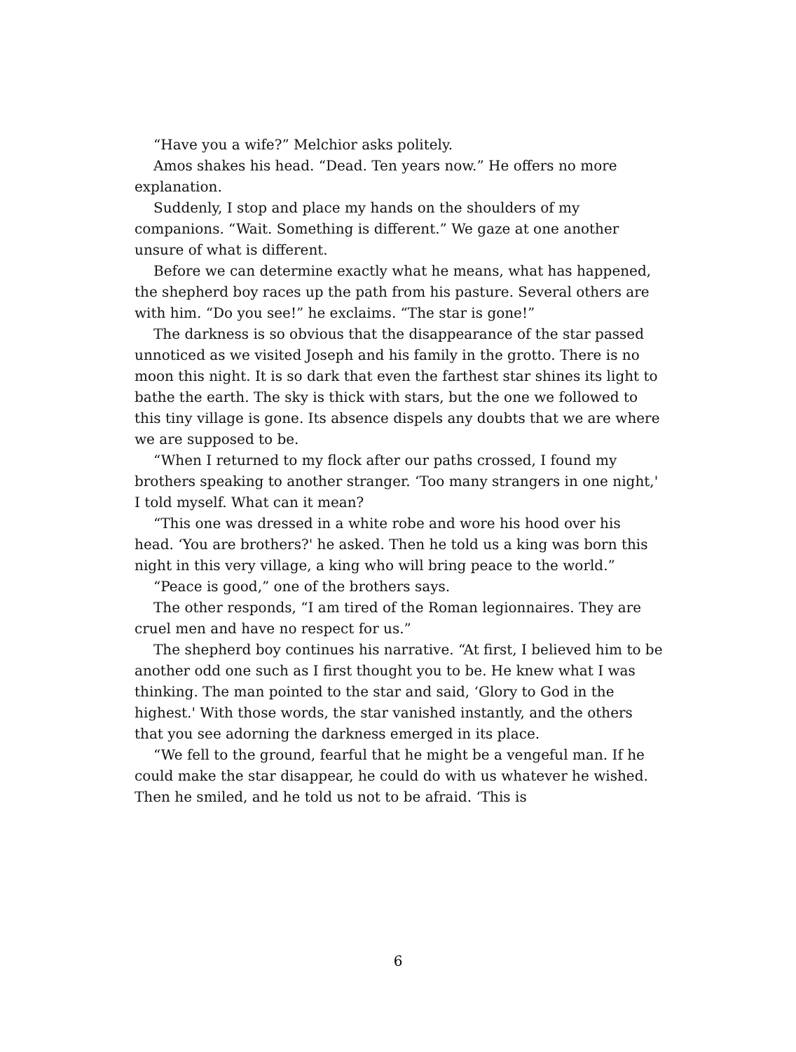“Have you a wife?” Melchior asks politely.
Amos shakes his head. “Dead. Ten years now.” He offers no more explanation.
Suddenly, I stop and place my hands on the shoulders of my companions. “Wait. Something is different.” We gaze at one another unsure of what is different.
Before we can determine exactly what he means, what has happened, the shepherd boy races up the path from his pasture. Several others are with him. “Do you see!” he exclaims. “The star is gone!”
The darkness is so obvious that the disappearance of the star passed unnoticed as we visited Joseph and his family in the grotto. There is no moon this night. It is so dark that even the farthest star shines its light to bathe the earth. The sky is thick with stars, but the one we followed to this tiny village is gone. Its absence dispels any doubts that we are where we are supposed to be.
“When I returned to my flock after our paths crossed, I found my brothers speaking to another stranger. ‘Too many strangers in one night,' I told myself. What can it mean?
“This one was dressed in a white robe and wore his hood over his head. ‘You are brothers?' he asked. Then he told us a king was born this night in this very village, a king who will bring peace to the world.”
“Peace is good,” one of the brothers says.
The other responds, “I am tired of the Roman legionnaires. They are cruel men and have no respect for us.”
The shepherd boy continues his narrative. “At first, I believed him to be another odd one such as I first thought you to be. He knew what I was thinking. The man pointed to the star and said, ‘Glory to God in the highest.' With those words, the star vanished instantly, and the others that you see adorning the darkness emerged in its place.
“We fell to the ground, fearful that he might be a vengeful man. If he could make the star disappear, he could do with us whatever he wished. Then he smiled, and he told us not to be afraid. ‘This is
6